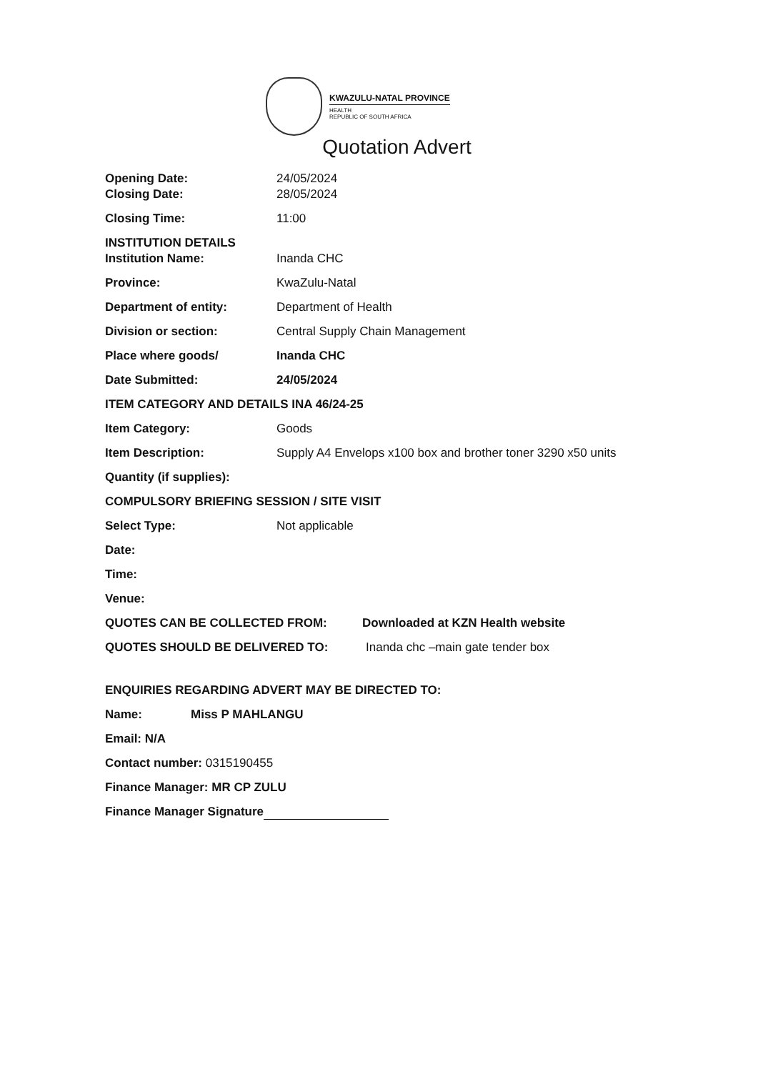KWAZULU-NATAL PROVINCE
HEALTH
REPUBLIC OF SOUTH AFRICA
Quotation Advert
Opening Date: 24/05/2024
Closing Date: 28/05/2024
Closing Time: 11:00
INSTITUTION DETAILS
Institution Name: Inanda CHC
Province: KwaZulu-Natal
Department of entity: Department of Health
Division or section: Central Supply Chain Management
Place where goods/ Inanda CHC
Date Submitted: 24/05/2024
ITEM CATEGORY AND DETAILS INA 46/24-25
Item Category: Goods
Item Description: Supply A4 Envelops x100 box and brother toner 3290 x50 units
Quantity (if supplies):
COMPULSORY BRIEFING SESSION / SITE VISIT
Select Type: Not applicable
Date:
Time:
Venue:
QUOTES CAN BE COLLECTED FROM: Downloaded at KZN Health website
QUOTES SHOULD BE DELIVERED TO: Inanda chc –main gate tender box
ENQUIRIES REGARDING ADVERT MAY BE DIRECTED TO:
Name: Miss P MAHLANGU
Email: N/A
Contact number: 0315190455
Finance Manager: MR CP ZULU
Finance Manager Signature